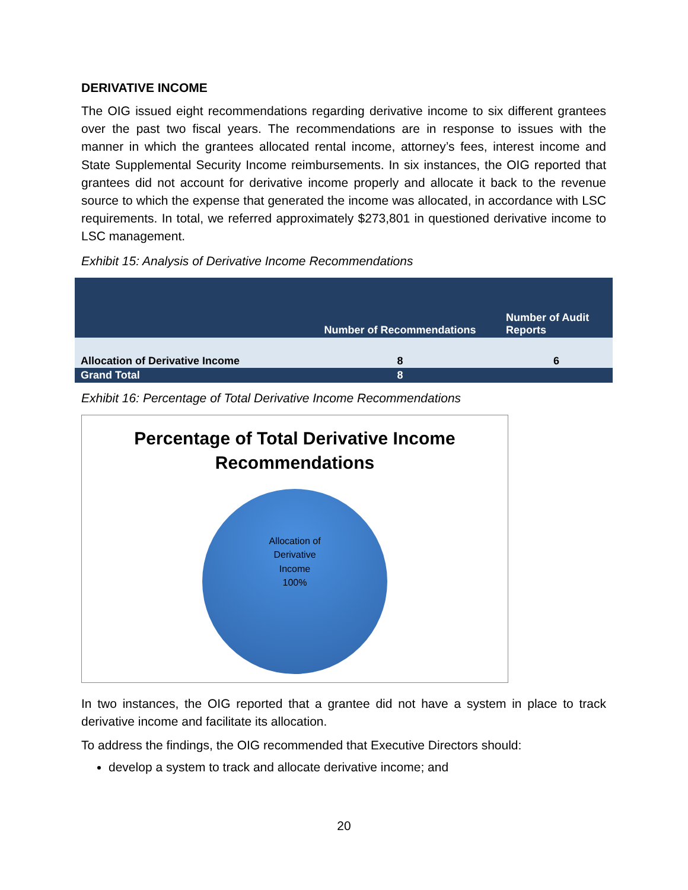DERIVATIVE INCOME
The OIG issued eight recommendations regarding derivative income to six different grantees over the past two fiscal years. The recommendations are in response to issues with the manner in which the grantees allocated rental income, attorney’s fees, interest income and State Supplemental Security Income reimbursements. In six instances, the OIG reported that grantees did not account for derivative income properly and allocate it back to the revenue source to which the expense that generated the income was allocated, in accordance with LSC requirements. In total, we referred approximately $273,801 in questioned derivative income to LSC management.
Exhibit 15: Analysis of Derivative Income Recommendations
| | Number of Recommendations | Number of Audit Reports |
| Allocation of Derivative Income | 8 | 6 |
| Grand Total | 8 | |
Exhibit 16: Percentage of Total Derivative Income Recommendations
Percentage of Total Derivative Income
Recommendations
Allocation of
Derivative
Income
100%
In two instances, the OIG reported that a grantee did not have a system in place to track derivative income and facilitate its allocation.
To address the findings, the OIG recommended that Executive Directors should:
develop a system to track and allocate derivative income; and
20